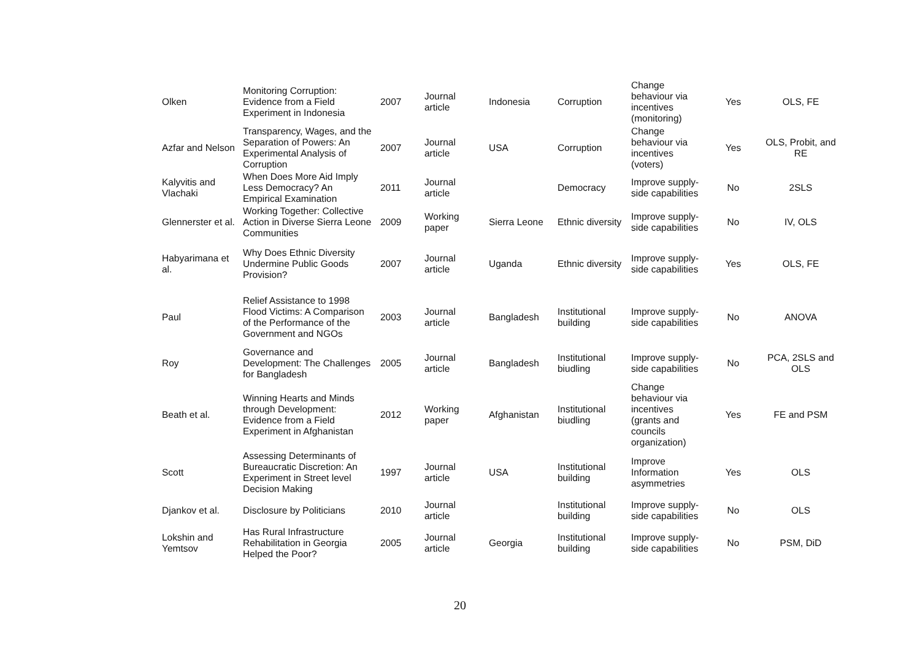| Olken | Monitoring Corruption: Evidence from a Field Experiment in Indonesia | 2007 | Journal article | Indonesia | Corruption | Change behaviour via incentives (monitoring) | Yes | OLS, FE |
| Azfar and Nelson | Transparency, Wages, and the Separation of Powers: An Experimental Analysis of Corruption | 2007 | Journal article | USA | Corruption | Change behaviour via incentives (voters) | Yes | OLS, Probit, and RE |
| Kalyvitis and Vlachaki | When Does More Aid Imply Less Democracy? An Empirical Examination | 2011 | Journal article | | Democracy | Improve supply-side capabilities | No | 2SLS |
| Glennerster et al. | Working Together: Collective Action in Diverse Sierra Leone Communities | 2009 | Working paper | Sierra Leone | Ethnic diversity | Improve supply-side capabilities | No | IV, OLS |
| Habyarimana et al. | Why Does Ethnic Diversity Undermine Public Goods Provision? | 2007 | Journal article | Uganda | Ethnic diversity | Improve supply-side capabilities | Yes | OLS, FE |
| Paul | Relief Assistance to 1998 Flood Victims: A Comparison of the Performance of the Government and NGOs | 2003 | Journal article | Bangladesh | Institutional building | Improve supply-side capabilities | No | ANOVA |
| Roy | Governance and Development: The Challenges for Bangladesh | 2005 | Journal article | Bangladesh | Institutional biudling | Improve supply-side capabilities | No | PCA, 2SLS and OLS |
| Beath et al. | Winning Hearts and Minds through Development: Evidence from a Field Experiment in Afghanistan | 2012 | Working paper | Afghanistan | Institutional biudling | Change behaviour via incentives (grants and councils organization) | Yes | FE and PSM |
| Scott | Assessing Determinants of Bureaucratic Discretion: An Experiment in Street level Decision Making | 1997 | Journal article | USA | Institutional building | Improve Information asymmetries | Yes | OLS |
| Djankov et al. | Disclosure by Politicians | 2010 | Journal article | | Institutional building | Improve supply-side capabilities | No | OLS |
| Lokshin and Yemtsov | Has Rural Infrastructure Rehabilitation in Georgia Helped the Poor? | 2005 | Journal article | Georgia | Institutional building | Improve supply-side capabilities | No | PSM, DiD |
20